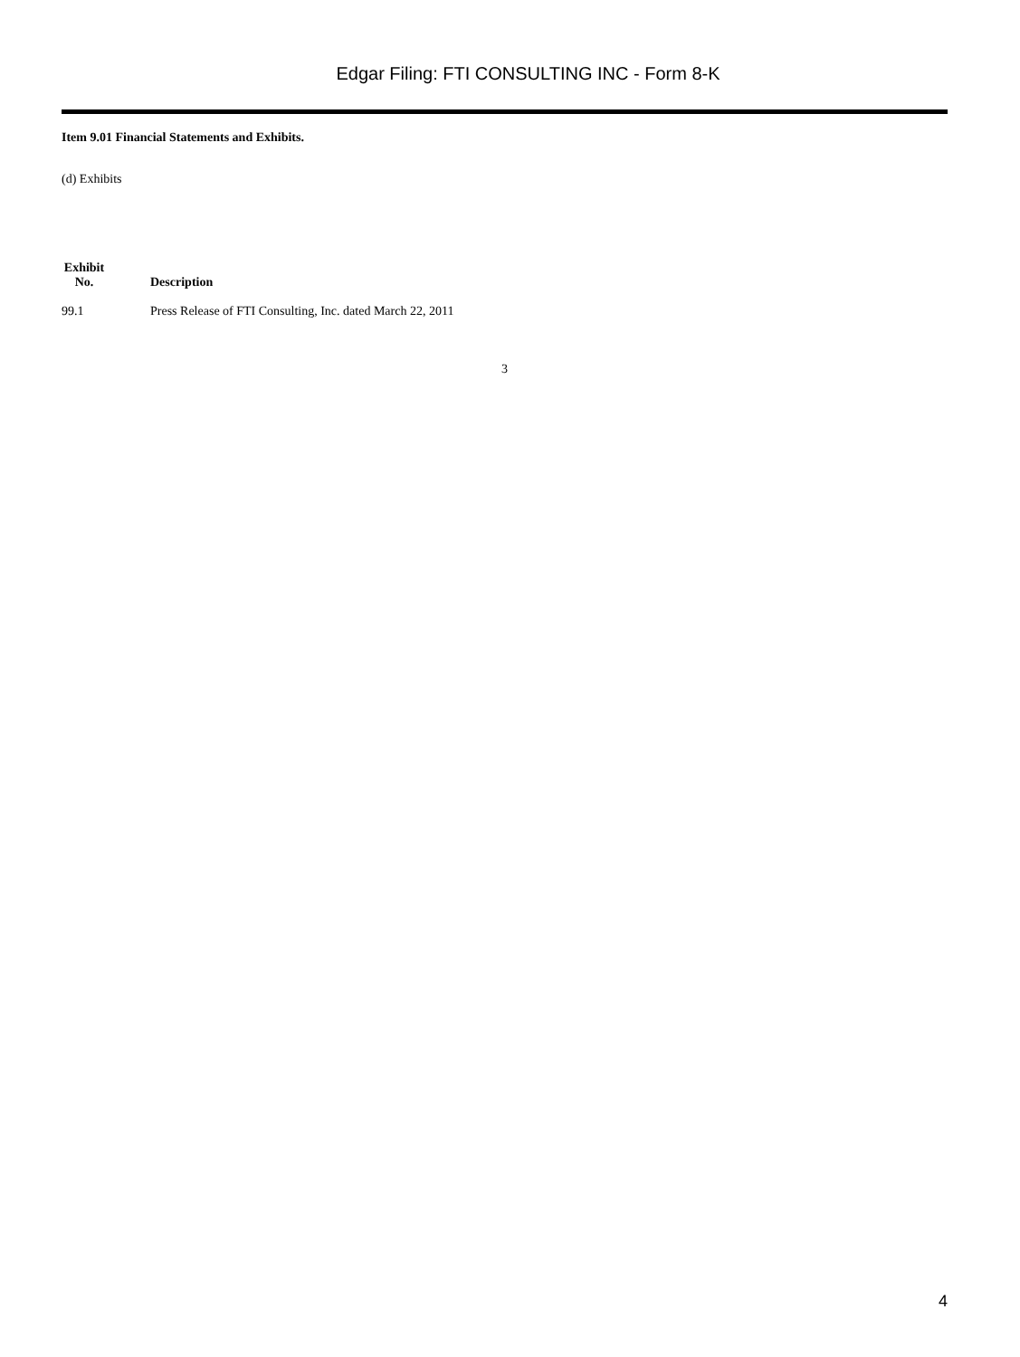Edgar Filing: FTI CONSULTING INC - Form 8-K
Item 9.01 Financial Statements and Exhibits.
(d) Exhibits
| Exhibit No. | Description |
| --- | --- |
| 99.1 | Press Release of FTI Consulting, Inc. dated March 22, 2011 |
3
4